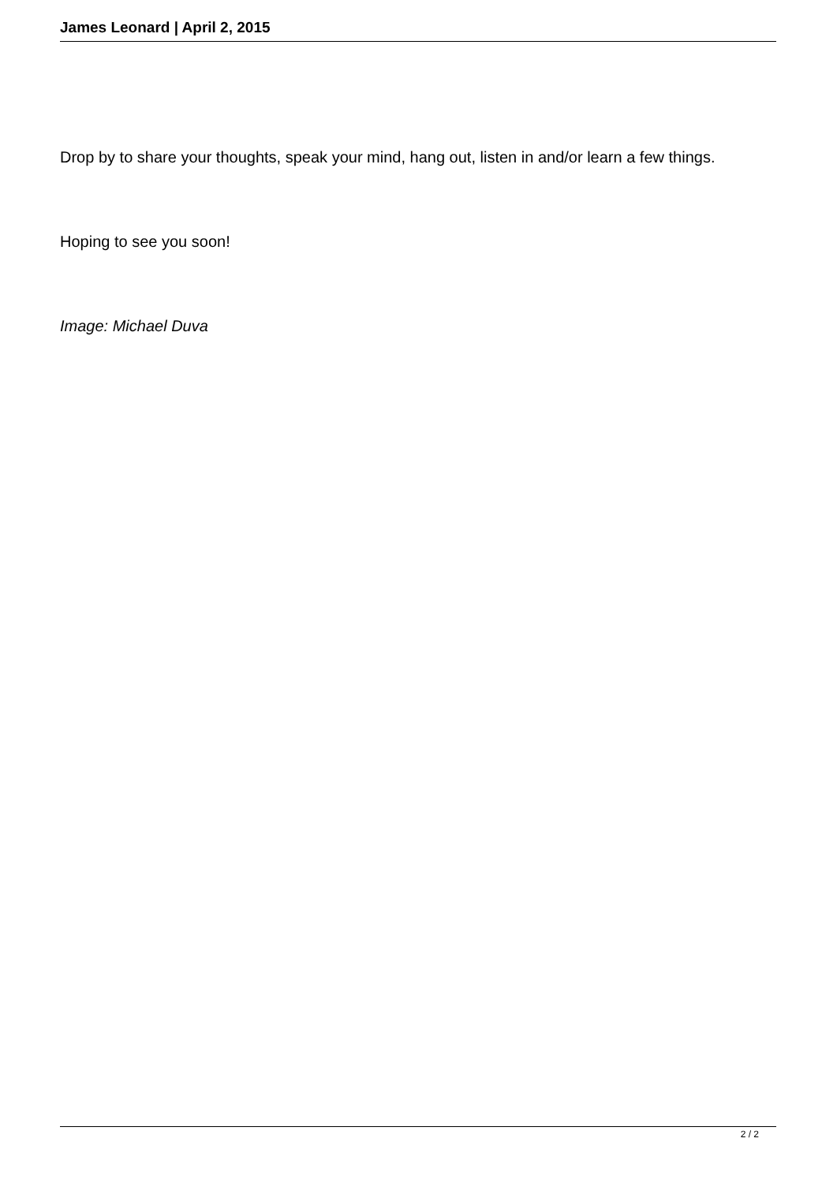James Leonard | April 2, 2015
Drop by to share your thoughts, speak your mind, hang out, listen in and/or learn a few things.
Hoping to see you soon!
Image: Michael Duva
2 / 2